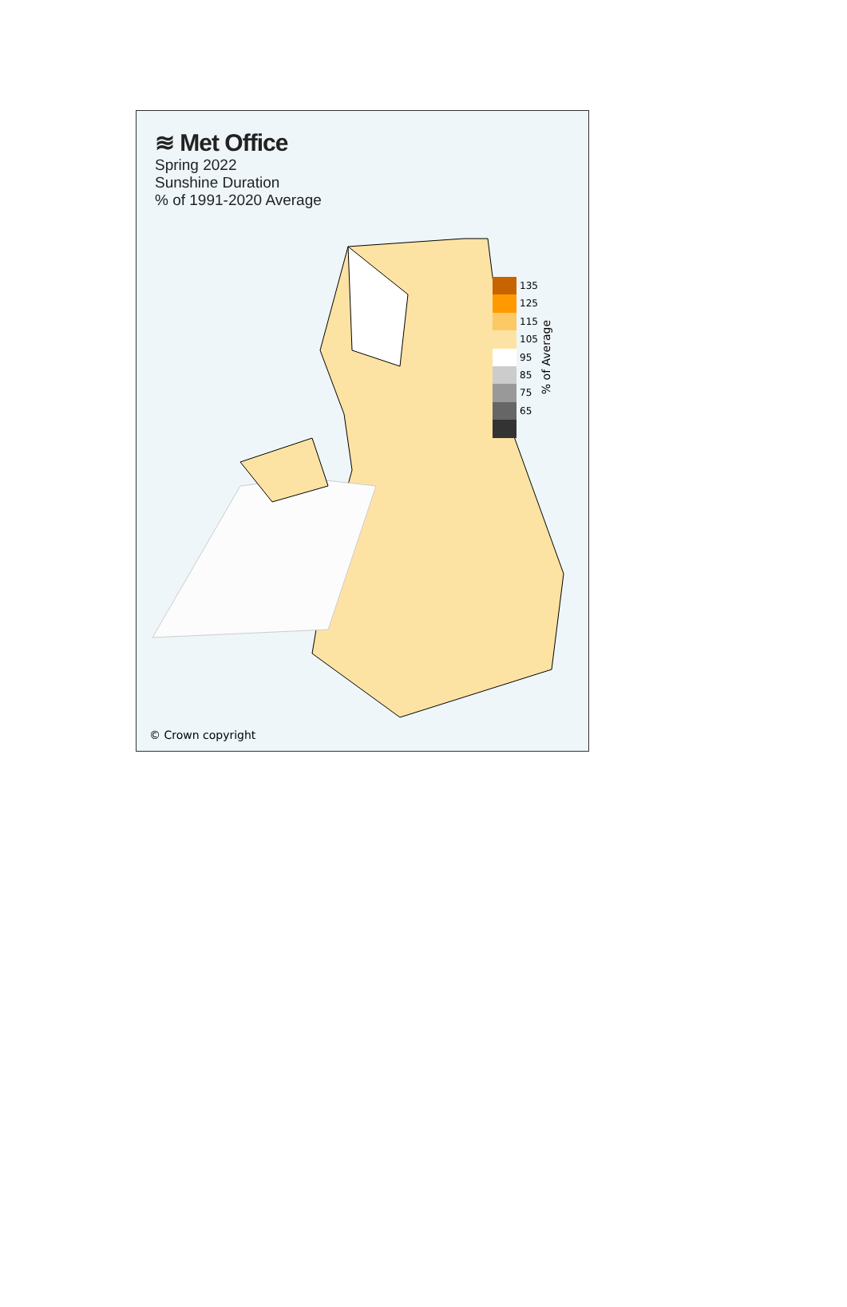≋ Met Office
Spring 2022
Sunshine Duration
% of 1991-2020 Average
135
125
115
105
95
85
75
65
% of Average
© Crown copyright